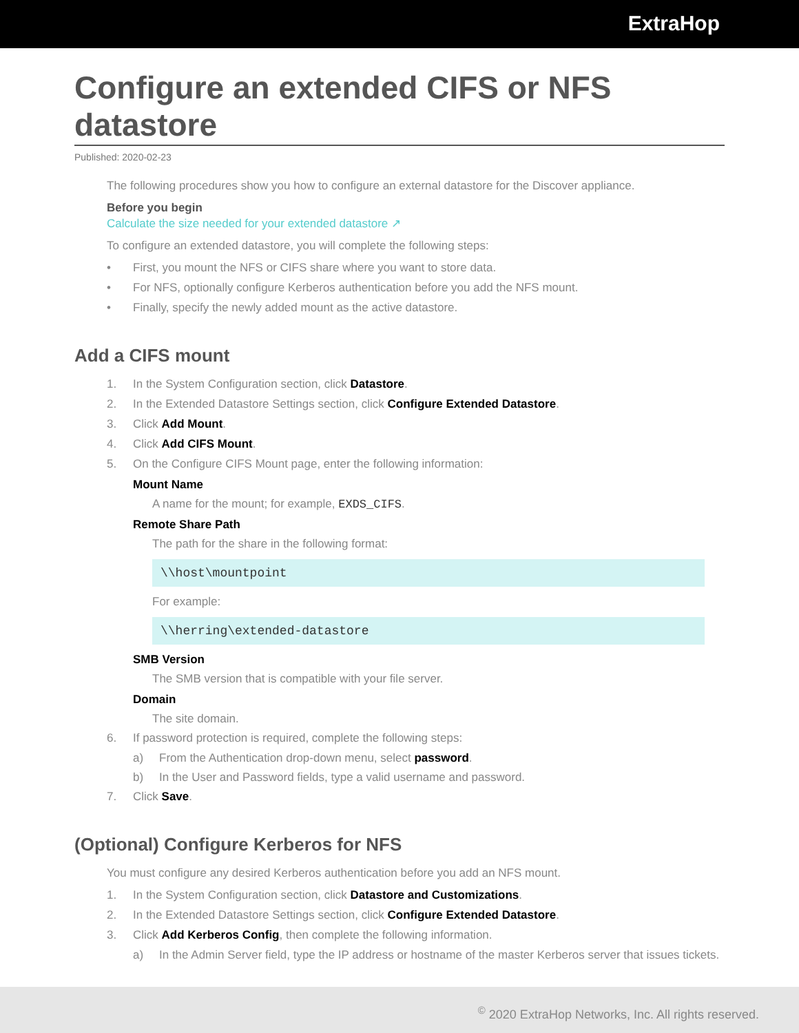ExtraHop
Configure an extended CIFS or NFS datastore
Published: 2020-02-23
The following procedures show you how to configure an external datastore for the Discover appliance.
Before you begin
Calculate the size needed for your extended datastore ↗
To configure an extended datastore, you will complete the following steps:
• First, you mount the NFS or CIFS share where you want to store data.
• For NFS, optionally configure Kerberos authentication before you add the NFS mount.
• Finally, specify the newly added mount as the active datastore.
Add a CIFS mount
1. In the System Configuration section, click Datastore.
2. In the Extended Datastore Settings section, click Configure Extended Datastore.
3. Click Add Mount.
4. Click Add CIFS Mount.
5. On the Configure CIFS Mount page, enter the following information:
Mount Name
A name for the mount; for example, EXDS_CIFS.
Remote Share Path
The path for the share in the following format:
\\host\mountpoint
For example:
\\herring\extended-datastore
SMB Version
The SMB version that is compatible with your file server.
Domain
The site domain.
6. If password protection is required, complete the following steps:
a) From the Authentication drop-down menu, select password.
b) In the User and Password fields, type a valid username and password.
7. Click Save.
(Optional) Configure Kerberos for NFS
You must configure any desired Kerberos authentication before you add an NFS mount.
1. In the System Configuration section, click Datastore and Customizations.
2. In the Extended Datastore Settings section, click Configure Extended Datastore.
3. Click Add Kerberos Config, then complete the following information.
a) In the Admin Server field, type the IP address or hostname of the master Kerberos server that issues tickets.
<sup>©</sup> 2020 ExtraHop Networks, Inc. All rights reserved.